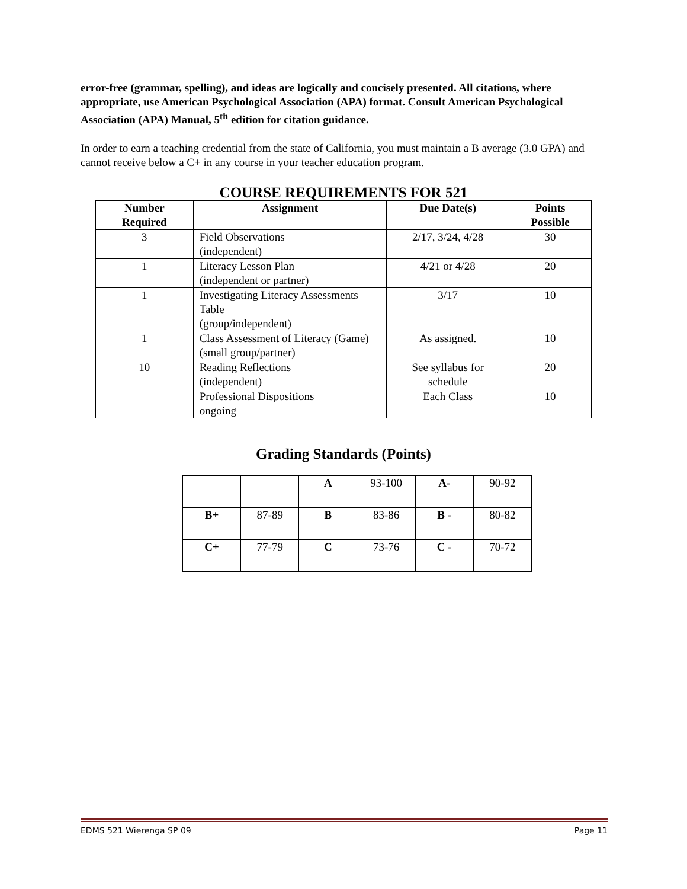error-free (grammar, spelling), and ideas are logically and concisely presented. All citations, where appropriate, use American Psychological Association (APA) format. Consult American Psychological Association (APA) Manual, 5<sup>th</sup> edition for citation guidance.
In order to earn a teaching credential from the state of California, you must maintain a B average (3.0 GPA) and cannot receive below a C+ in any course in your teacher education program.
COURSE REQUIREMENTS FOR 521
| Number Required | Assignment | Due Date(s) | Points Possible |
| --- | --- | --- | --- |
| 3 | Field Observations (independent) | 2/17, 3/24, 4/28 | 30 |
| 1 | Literacy Lesson Plan (independent or partner) | 4/21 or 4/28 | 20 |
| 1 | Investigating Literacy Assessments Table (group/independent) | 3/17 | 10 |
| 1 | Class Assessment of Literacy (Game) (small group/partner) | As assigned. | 10 |
| 10 | Reading Reflections (independent) | See syllabus for schedule | 20 |
| | Professional Dispositions ongoing | Each Class | 10 |
Grading Standards (Points)
| | | A | 93-100 | A- | 90-92 |
| B+ | 87-89 | B | 83-86 | B - | 80-82 |
| C+ | 77-79 | C | 73-76 | C - | 70-72 |
EDMS 521 Wierenga SP 09 Page 11